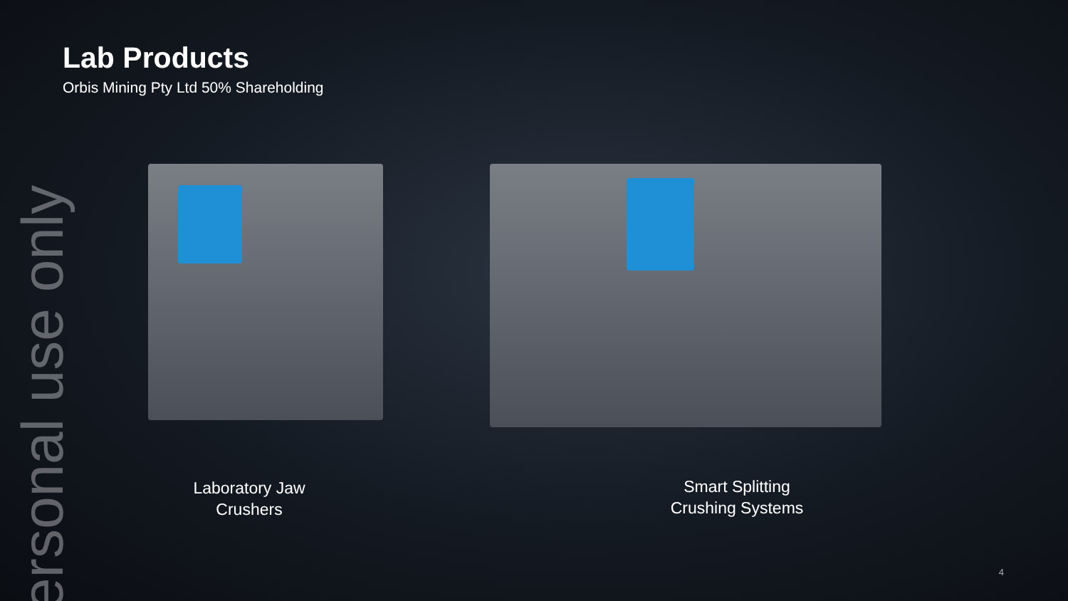Lab Products
Orbis Mining Pty Ltd 50% Shareholding
Laboratory Jaw
Crushers
Smart Splitting
Crushing Systems
ersonal use only
4